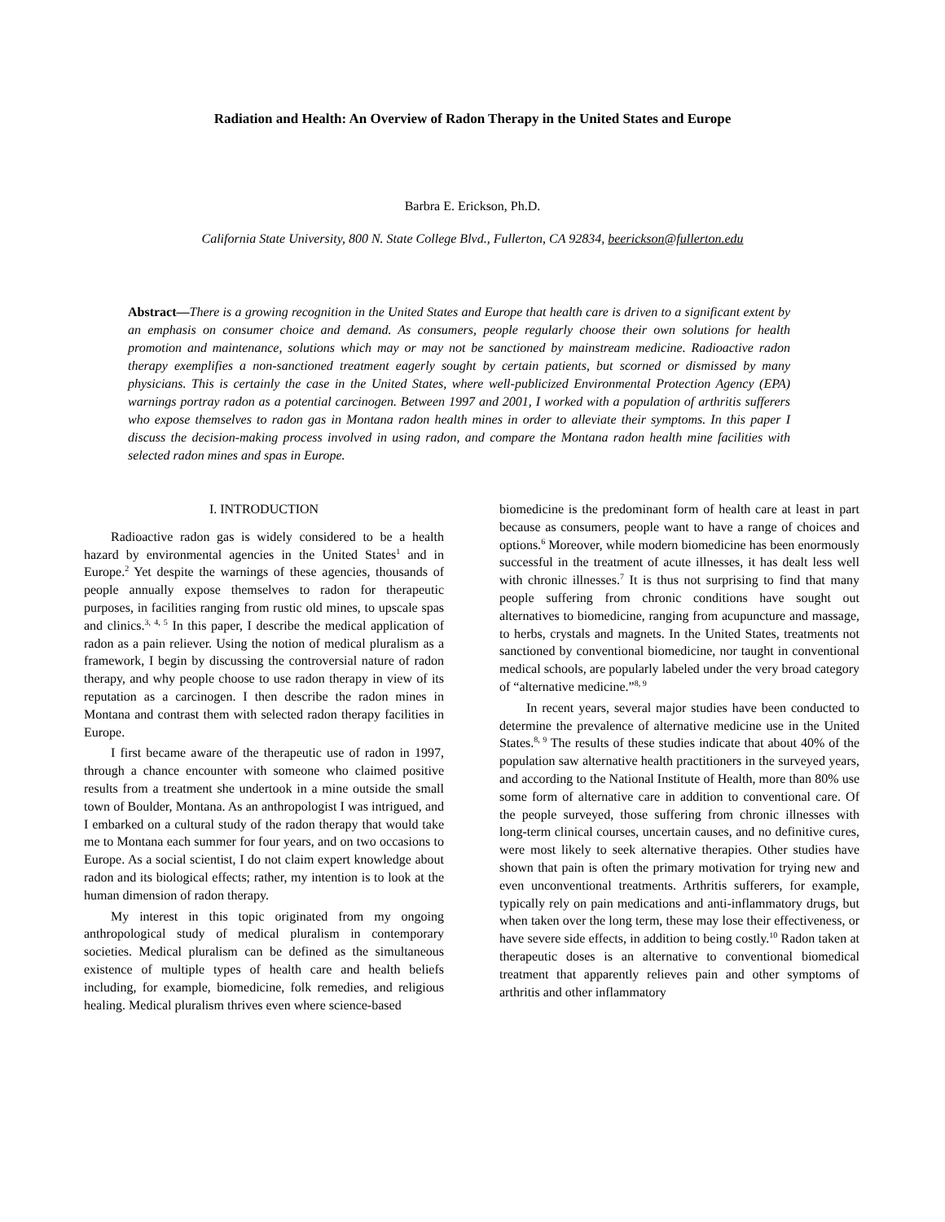Radiation and Health: An Overview of Radon Therapy in the United States and Europe
Barbra E. Erickson, Ph.D.
California State University, 800 N. State College Blvd., Fullerton, CA 92834, beerickson@fullerton.edu
Abstract—There is a growing recognition in the United States and Europe that health care is driven to a significant extent by an emphasis on consumer choice and demand. As consumers, people regularly choose their own solutions for health promotion and maintenance, solutions which may or may not be sanctioned by mainstream medicine. Radioactive radon therapy exemplifies a non-sanctioned treatment eagerly sought by certain patients, but scorned or dismissed by many physicians. This is certainly the case in the United States, where well-publicized Environmental Protection Agency (EPA) warnings portray radon as a potential carcinogen. Between 1997 and 2001, I worked with a population of arthritis sufferers who expose themselves to radon gas in Montana radon health mines in order to alleviate their symptoms. In this paper I discuss the decision-making process involved in using radon, and compare the Montana radon health mine facilities with selected radon mines and spas in Europe.
I. INTRODUCTION
Radioactive radon gas is widely considered to be a health hazard by environmental agencies in the United States<sup>1</sup> and in Europe.<sup>2</sup> Yet despite the warnings of these agencies, thousands of people annually expose themselves to radon for therapeutic purposes, in facilities ranging from rustic old mines, to upscale spas and clinics.<sup>3, 4, 5</sup> In this paper, I describe the medical application of radon as a pain reliever. Using the notion of medical pluralism as a framework, I begin by discussing the controversial nature of radon therapy, and why people choose to use radon therapy in view of its reputation as a carcinogen. I then describe the radon mines in Montana and contrast them with selected radon therapy facilities in Europe.
I first became aware of the therapeutic use of radon in 1997, through a chance encounter with someone who claimed positive results from a treatment she undertook in a mine outside the small town of Boulder, Montana. As an anthropologist I was intrigued, and I embarked on a cultural study of the radon therapy that would take me to Montana each summer for four years, and on two occasions to Europe. As a social scientist, I do not claim expert knowledge about radon and its biological effects; rather, my intention is to look at the human dimension of radon therapy.
My interest in this topic originated from my ongoing anthropological study of medical pluralism in contemporary societies. Medical pluralism can be defined as the simultaneous existence of multiple types of health care and health beliefs including, for example, biomedicine, folk remedies, and religious healing. Medical pluralism thrives even where science-based
biomedicine is the predominant form of health care at least in part because as consumers, people want to have a range of choices and options.<sup>6</sup> Moreover, while modern biomedicine has been enormously successful in the treatment of acute illnesses, it has dealt less well with chronic illnesses.<sup>7</sup> It is thus not surprising to find that many people suffering from chronic conditions have sought out alternatives to biomedicine, ranging from acupuncture and massage, to herbs, crystals and magnets. In the United States, treatments not sanctioned by conventional biomedicine, nor taught in conventional medical schools, are popularly labeled under the very broad category of “alternative medicine.”<sup>8, 9</sup>
In recent years, several major studies have been conducted to determine the prevalence of alternative medicine use in the United States.<sup>8, 9</sup> The results of these studies indicate that about 40% of the population saw alternative health practitioners in the surveyed years, and according to the National Institute of Health, more than 80% use some form of alternative care in addition to conventional care. Of the people surveyed, those suffering from chronic illnesses with long-term clinical courses, uncertain causes, and no definitive cures, were most likely to seek alternative therapies. Other studies have shown that pain is often the primary motivation for trying new and even unconventional treatments. Arthritis sufferers, for example, typically rely on pain medications and anti-inflammatory drugs, but when taken over the long term, these may lose their effectiveness, or have severe side effects, in addition to being costly.<sup>10</sup> Radon taken at therapeutic doses is an alternative to conventional biomedical treatment that apparently relieves pain and other symptoms of arthritis and other inflammatory